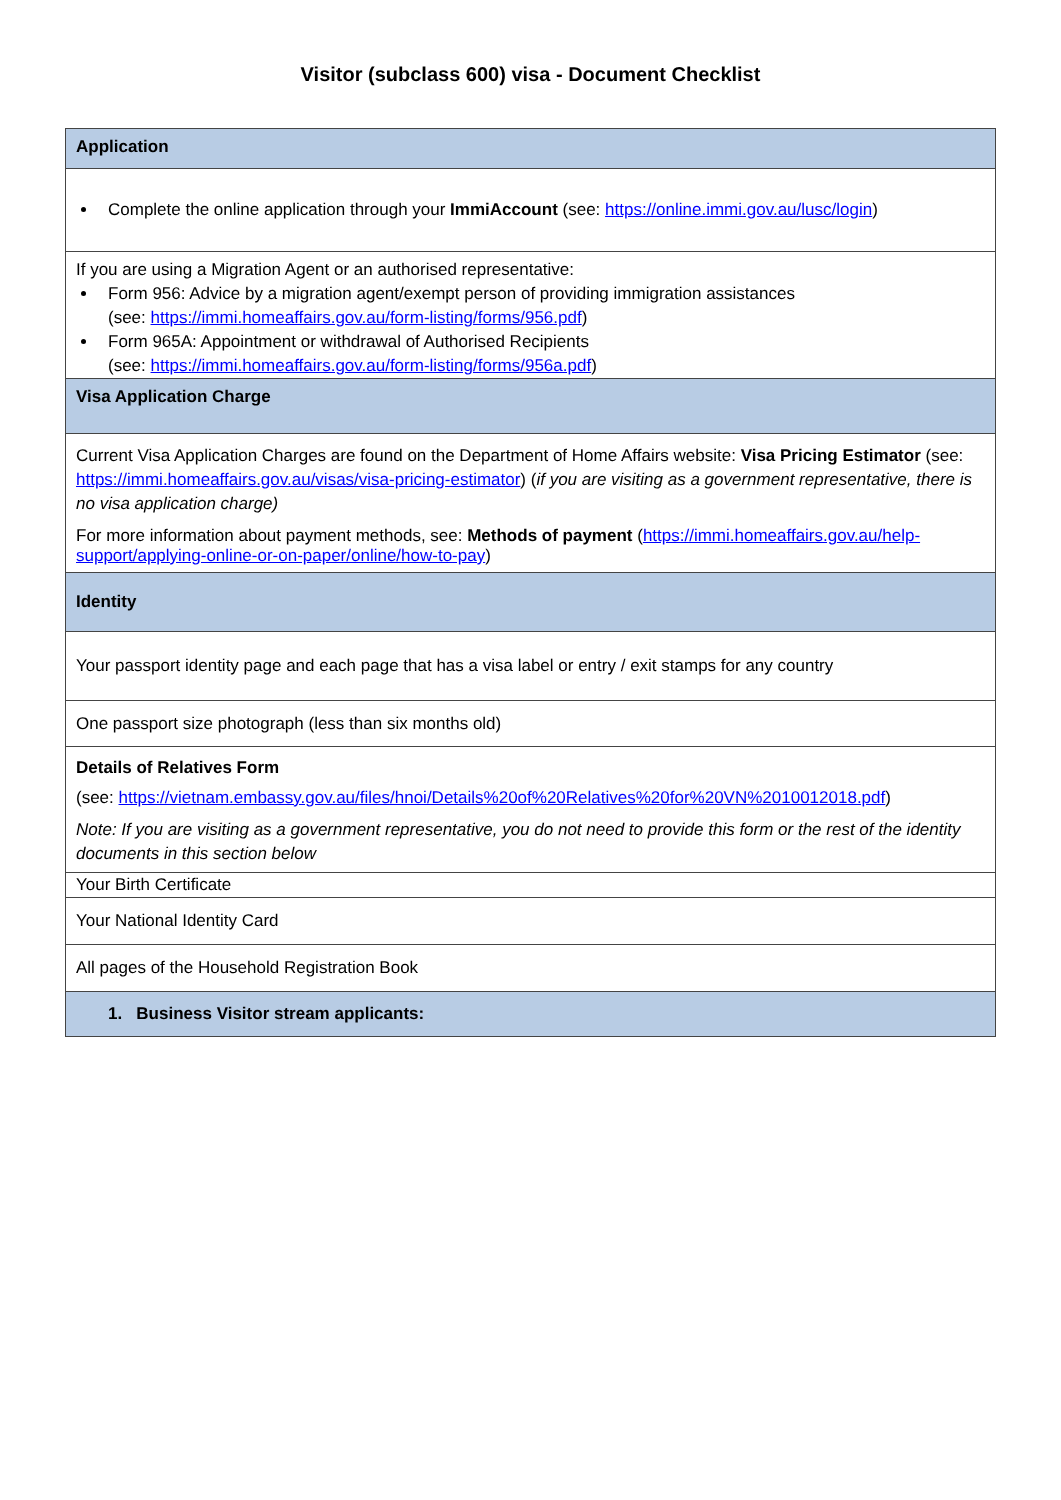Visitor (subclass 600) visa - Document Checklist
| Application |
| Complete the online application through your ImmiAccount (see: https://online.immi.gov.au/lusc/login ) |
| If you are using a Migration Agent or an authorised representative: Form 956: Advice by a migration agent/exempt person of providing immigration assistances (see: https://immi.homeaffairs.gov.au/form-listing/forms/956.pdf ) Form 965A: Appointment or withdrawal of Authorised Recipients (see: https://immi.homeaffairs.gov.au/form-listing/forms/956a.pdf ) |
| Visa Application Charge |
| Current Visa Application Charges are found on the Department of Home Affairs website: Visa Pricing Estimator (see: https://immi.homeaffairs.gov.au/visas/visa-pricing-estimator ) ( if you are visiting as a government representative, there is no visa application charge) For more information about payment methods, see: Methods of payment ( https://immi.homeaffairs.gov.au/help-support/applying-online-or-on-paper/online/how-to-pay ) |
| Identity |
| Your passport identity page and each page that has a visa label or entry / exit stamps for any country |
| One passport size photograph (less than six months old) |
| Details of Relatives Form (see: https://vietnam.embassy.gov.au/files/hnoi/Details%20of%20Relatives%20for%20VN%2010012018.pdf ) Note: If you are visiting as a government representative, you do not need to provide this form or the rest of the identity documents in this section below |
| Your Birth Certificate |
| Your National Identity Card |
| All pages of the Household Registration Book |
| 1. Business Visitor stream applicants: |